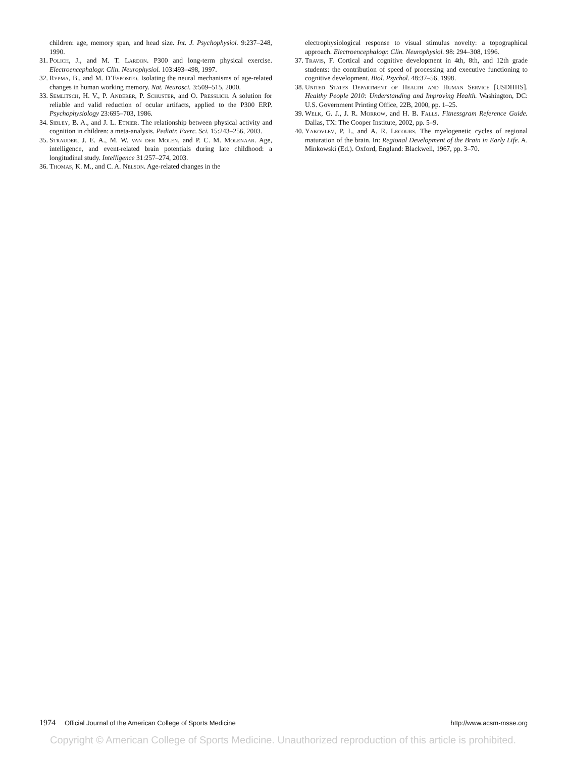children: age, memory span, and head size. Int. J. Psychophysiol. 9:237–248, 1990.
31. Polich, J., and M. T. Lardon. P300 and long-term physical exercise. Electroencephalogr. Clin. Neurophysiol. 103:493–498, 1997.
32. Rypma, B., and M. D’Esposito. Isolating the neural mechanisms of age-related changes in human working memory. Nat. Neurosci. 3:509–515, 2000.
33. Semlitsch, H. V., P. Anderer, P. Schuster, and O. Presslich. A solution for reliable and valid reduction of ocular artifacts, applied to the P300 ERP. Psychophysiology 23:695–703, 1986.
34. Sibley, B. A., and J. L. Etnier. The relationship between physical activity and cognition in children: a meta-analysis. Pediatr. Exerc. Sci. 15:243–256, 2003.
35. Strauder, J. E. A., M. W. van der Molen, and P. C. M. Molenaar. Age, intelligence, and event-related brain potentials during late childhood: a longitudinal study. Intelligence 31:257–274, 2003.
36. Thomas, K. M., and C. A. Nelson. Age-related changes in the
electrophysiological response to visual stimulus novelty: a topographical approach. Electroencephalogr. Clin. Neurophysiol. 98: 294–308, 1996.
37. Travis, F. Cortical and cognitive development in 4th, 8th, and 12th grade students: the contribution of speed of processing and executive functioning to cognitive development. Biol. Psychol. 48:37–56, 1998.
38. United States Department of Health and Human Service [USDHHS]. Healthy People 2010: Understanding and Improving Health. Washington, DC: U.S. Government Printing Office, 22B, 2000, pp. 1–25.
39. Welk, G. J., J. R. Morrow, and H. B. Falls. Fitnessgram Reference Guide. Dallas, TX: The Cooper Institute, 2002, pp. 5–9.
40. Yakovlev, P. I., and A. R. Lecours. The myelogenetic cycles of regional maturation of the brain. In: Regional Development of the Brain in Early Life. A. Minkowski (Ed.). Oxford, England: Blackwell, 1967, pp. 3–70.
1974 Official Journal of the American College of Sports Medicine http://www.acsm-msse.org
Copyright © American College of Sports Medicine. Unauthorized reproduction of this article is prohibited.